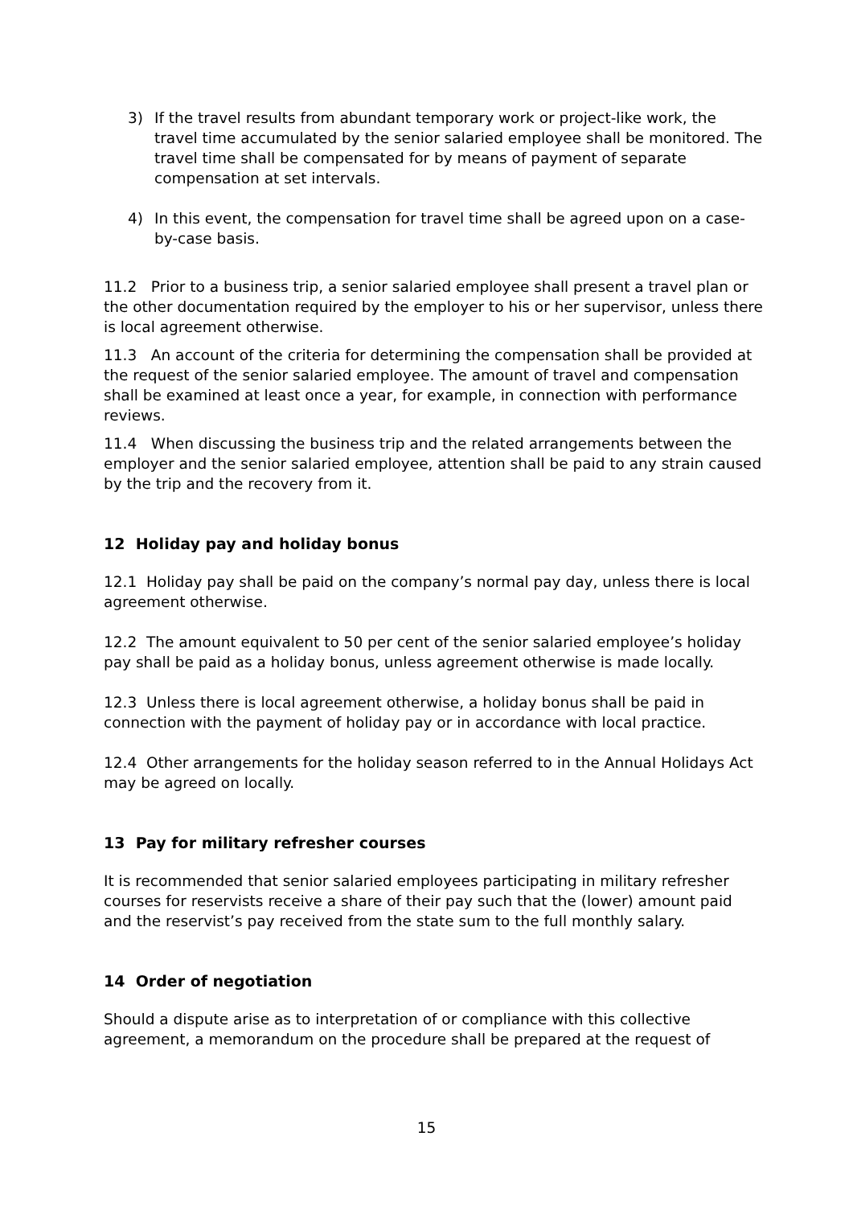3) If the travel results from abundant temporary work or project-like work, the travel time accumulated by the senior salaried employee shall be monitored. The travel time shall be compensated for by means of payment of separate compensation at set intervals.
4) In this event, the compensation for travel time shall be agreed upon on a case-by-case basis.
11.2 Prior to a business trip, a senior salaried employee shall present a travel plan or the other documentation required by the employer to his or her supervisor, unless there is local agreement otherwise.
11.3 An account of the criteria for determining the compensation shall be provided at the request of the senior salaried employee. The amount of travel and compensation shall be examined at least once a year, for example, in connection with performance reviews.
11.4 When discussing the business trip and the related arrangements between the employer and the senior salaried employee, attention shall be paid to any strain caused by the trip and the recovery from it.
12 Holiday pay and holiday bonus
12.1 Holiday pay shall be paid on the company’s normal pay day, unless there is local agreement otherwise.
12.2 The amount equivalent to 50 per cent of the senior salaried employee’s holiday pay shall be paid as a holiday bonus, unless agreement otherwise is made locally.
12.3 Unless there is local agreement otherwise, a holiday bonus shall be paid in connection with the payment of holiday pay or in accordance with local practice.
12.4 Other arrangements for the holiday season referred to in the Annual Holidays Act may be agreed on locally.
13 Pay for military refresher courses
It is recommended that senior salaried employees participating in military refresher courses for reservists receive a share of their pay such that the (lower) amount paid and the reservist’s pay received from the state sum to the full monthly salary.
14 Order of negotiation
Should a dispute arise as to interpretation of or compliance with this collective agreement, a memorandum on the procedure shall be prepared at the request of
15